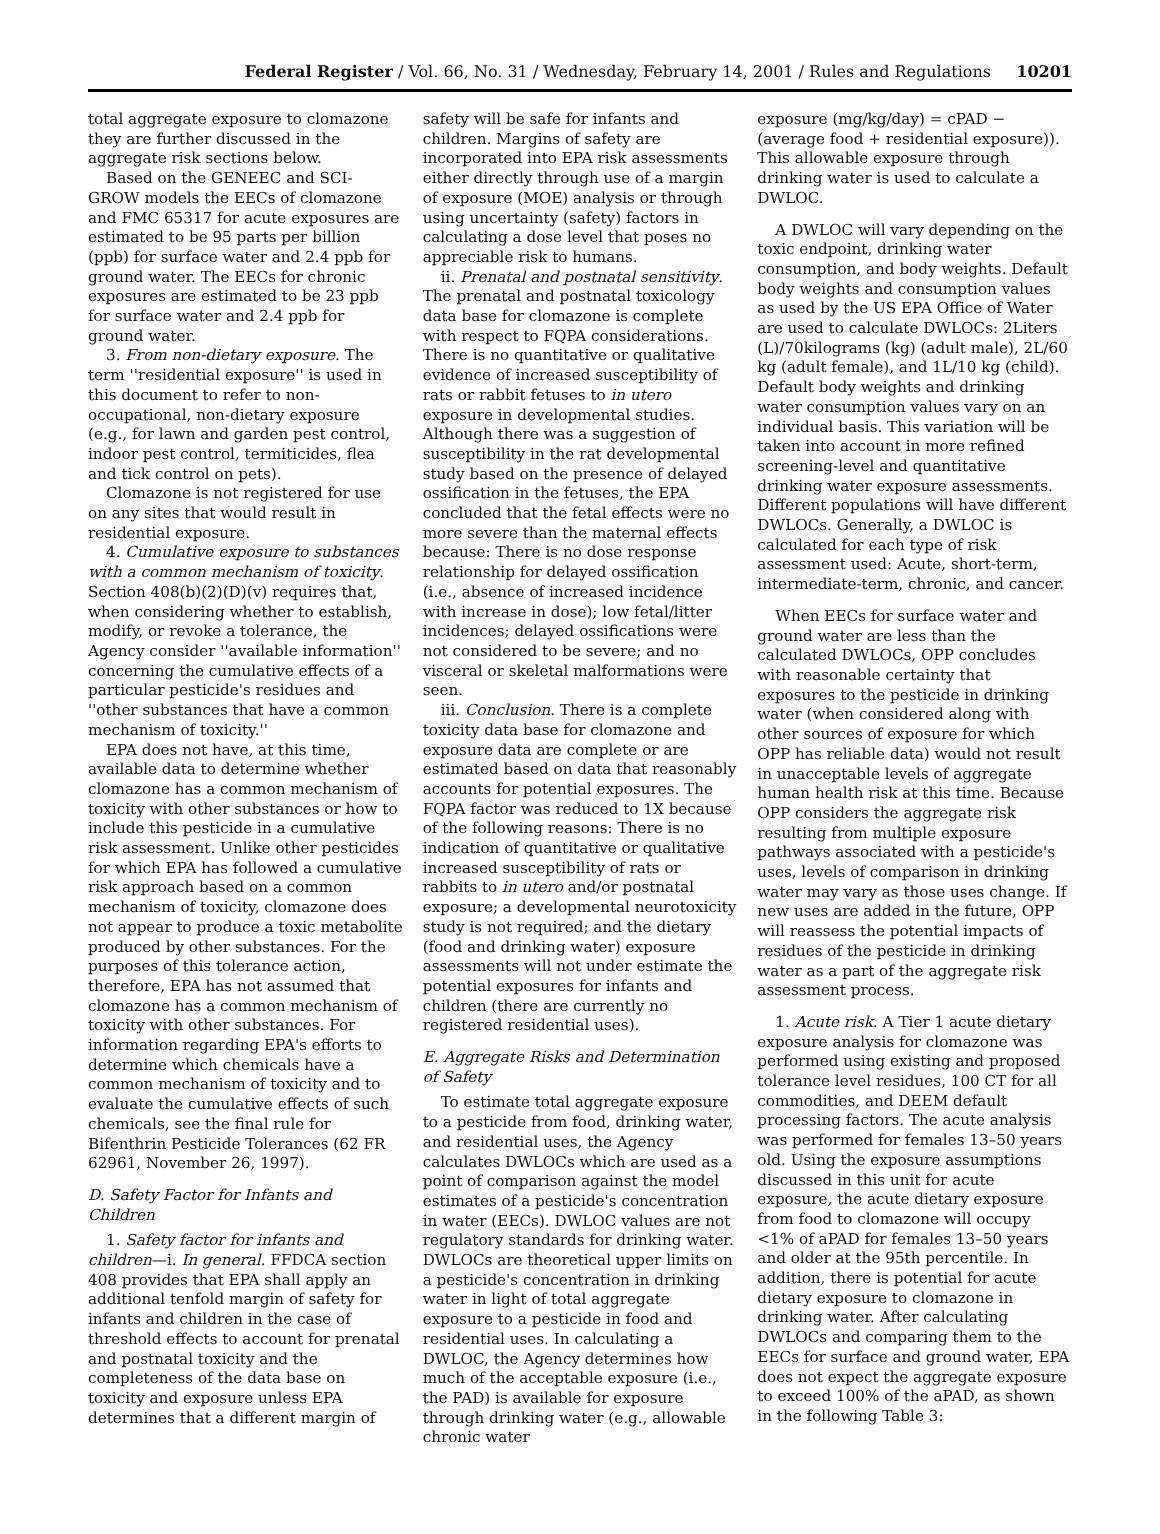Federal Register / Vol. 66, No. 31 / Wednesday, February 14, 2001 / Rules and Regulations 10201
total aggregate exposure to clomazone they are further discussed in the aggregate risk sections below.
Based on the GENEEC and SCI-GROW models the EECs of clomazone and FMC 65317 for acute exposures are estimated to be 95 parts per billion (ppb) for surface water and 2.4 ppb for ground water. The EECs for chronic exposures are estimated to be 23 ppb for surface water and 2.4 ppb for ground water.
3. From non-dietary exposure. The term ''residential exposure'' is used in this document to refer to non-occupational, non-dietary exposure (e.g., for lawn and garden pest control, indoor pest control, termiticides, flea and tick control on pets).
Clomazone is not registered for use on any sites that would result in residential exposure.
4. Cumulative exposure to substances with a common mechanism of toxicity. Section 408(b)(2)(D)(v) requires that, when considering whether to establish, modify, or revoke a tolerance, the Agency consider ''available information'' concerning the cumulative effects of a particular pesticide's residues and ''other substances that have a common mechanism of toxicity.''
EPA does not have, at this time, available data to determine whether clomazone has a common mechanism of toxicity with other substances or how to include this pesticide in a cumulative risk assessment. Unlike other pesticides for which EPA has followed a cumulative risk approach based on a common mechanism of toxicity, clomazone does not appear to produce a toxic metabolite produced by other substances. For the purposes of this tolerance action, therefore, EPA has not assumed that clomazone has a common mechanism of toxicity with other substances. For information regarding EPA's efforts to determine which chemicals have a common mechanism of toxicity and to evaluate the cumulative effects of such chemicals, see the final rule for Bifenthrin Pesticide Tolerances (62 FR 62961, November 26, 1997).
D. Safety Factor for Infants and Children
1. Safety factor for infants and children—i. In general. FFDCA section 408 provides that EPA shall apply an additional tenfold margin of safety for infants and children in the case of threshold effects to account for prenatal and postnatal toxicity and the completeness of the data base on toxicity and exposure unless EPA determines that a different margin of
safety will be safe for infants and children. Margins of safety are incorporated into EPA risk assessments either directly through use of a margin of exposure (MOE) analysis or through using uncertainty (safety) factors in calculating a dose level that poses no appreciable risk to humans.
ii. Prenatal and postnatal sensitivity. The prenatal and postnatal toxicology data base for clomazone is complete with respect to FQPA considerations. There is no quantitative or qualitative evidence of increased susceptibility of rats or rabbit fetuses to in utero exposure in developmental studies. Although there was a suggestion of susceptibility in the rat developmental study based on the presence of delayed ossification in the fetuses, the EPA concluded that the fetal effects were no more severe than the maternal effects because: There is no dose response relationship for delayed ossification (i.e., absence of increased incidence with increase in dose); low fetal/litter incidences; delayed ossifications were not considered to be severe; and no visceral or skeletal malformations were seen.
iii. Conclusion. There is a complete toxicity data base for clomazone and exposure data are complete or are estimated based on data that reasonably accounts for potential exposures. The FQPA factor was reduced to 1X because of the following reasons: There is no indication of quantitative or qualitative increased susceptibility of rats or rabbits to in utero and/or postnatal exposure; a developmental neurotoxicity study is not required; and the dietary (food and drinking water) exposure assessments will not under estimate the potential exposures for infants and children (there are currently no registered residential uses).
E. Aggregate Risks and Determination of Safety
To estimate total aggregate exposure to a pesticide from food, drinking water, and residential uses, the Agency calculates DWLOCs which are used as a point of comparison against the model estimates of a pesticide's concentration in water (EECs). DWLOC values are not regulatory standards for drinking water. DWLOCs are theoretical upper limits on a pesticide's concentration in drinking water in light of total aggregate exposure to a pesticide in food and residential uses. In calculating a DWLOC, the Agency determines how much of the acceptable exposure (i.e., the PAD) is available for exposure through drinking water (e.g., allowable chronic water
exposure (mg/kg/day) = cPAD − (average food + residential exposure)). This allowable exposure through drinking water is used to calculate a DWLOC.
A DWLOC will vary depending on the toxic endpoint, drinking water consumption, and body weights. Default body weights and consumption values as used by the US EPA Office of Water are used to calculate DWLOCs: 2Liters (L)/70kilograms (kg) (adult male), 2L/60 kg (adult female), and 1L/10 kg (child). Default body weights and drinking water consumption values vary on an individual basis. This variation will be taken into account in more refined screening-level and quantitative drinking water exposure assessments. Different populations will have different DWLOCs. Generally, a DWLOC is calculated for each type of risk assessment used: Acute, short-term, intermediate-term, chronic, and cancer.
When EECs for surface water and ground water are less than the calculated DWLOCs, OPP concludes with reasonable certainty that exposures to the pesticide in drinking water (when considered along with other sources of exposure for which OPP has reliable data) would not result in unacceptable levels of aggregate human health risk at this time. Because OPP considers the aggregate risk resulting from multiple exposure pathways associated with a pesticide's uses, levels of comparison in drinking water may vary as those uses change. If new uses are added in the future, OPP will reassess the potential impacts of residues of the pesticide in drinking water as a part of the aggregate risk assessment process.
1. Acute risk. A Tier 1 acute dietary exposure analysis for clomazone was performed using existing and proposed tolerance level residues, 100 CT for all commodities, and DEEM default processing factors. The acute analysis was performed for females 13–50 years old. Using the exposure assumptions discussed in this unit for acute exposure, the acute dietary exposure from food to clomazone will occupy <1% of aPAD for females 13–50 years and older at the 95th percentile. In addition, there is potential for acute dietary exposure to clomazone in drinking water. After calculating DWLOCs and comparing them to the EECs for surface and ground water, EPA does not expect the aggregate exposure to exceed 100% of the aPAD, as shown in the following Table 3: